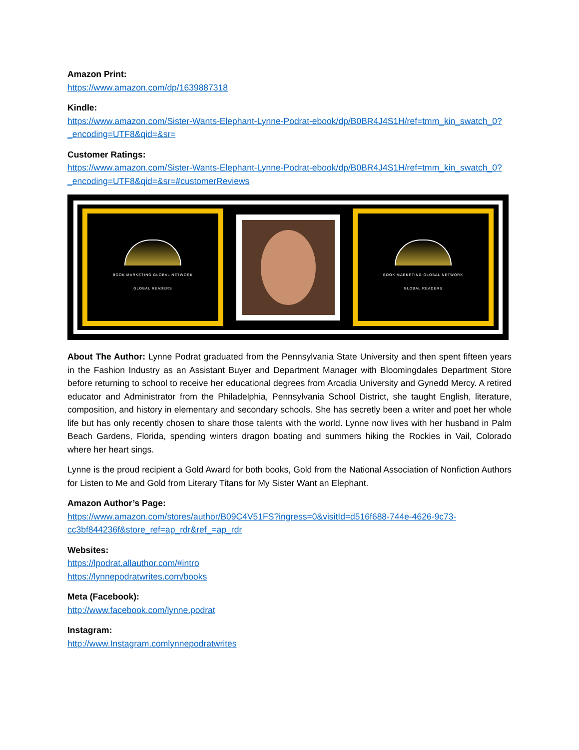Amazon Print:
https://www.amazon.com/dp/1639887318
Kindle:
https://www.amazon.com/Sister-Wants-Elephant-Lynne-Podrat-ebook/dp/B0BR4J4S1H/ref=tmm_kin_swatch_0?_encoding=UTF8&qid=&sr=
Customer Ratings:
https://www.amazon.com/Sister-Wants-Elephant-Lynne-Podrat-ebook/dp/B0BR4J4S1H/ref=tmm_kin_swatch_0?_encoding=UTF8&qid=&sr=#customerReviews
BOOK MARKETING GLOBAL NETWORK
GLOBAL READERS
BOOK MARKETING GLOBAL NETWORK
GLOBAL READERS
About The Author: Lynne Podrat graduated from the Pennsylvania State University and then spent fifteen years in the Fashion Industry as an Assistant Buyer and Department Manager with Bloomingdales Department Store before returning to school to receive her educational degrees from Arcadia University and Gynedd Mercy. A retired educator and Administrator from the Philadelphia, Pennsylvania School District, she taught English, literature, composition, and history in elementary and secondary schools. She has secretly been a writer and poet her whole life but has only recently chosen to share those talents with the world. Lynne now lives with her husband in Palm Beach Gardens, Florida, spending winters dragon boating and summers hiking the Rockies in Vail, Colorado where her heart sings.
Lynne is the proud recipient a Gold Award for both books, Gold from the National Association of Nonfiction Authors for Listen to Me and Gold from Literary Titans for My Sister Want an Elephant.
Amazon Author’s Page:
https://www.amazon.com/stores/author/B09C4V51FS?ingress=0&visitId=d516f688-744e-4626-9c73-cc3bf844236f&store_ref=ap_rdr&ref_=ap_rdr
Websites:
https://lpodrat.allauthor.com/#intro
https://lynnepodratwrites.com/books
Meta (Facebook):
http://www.facebook.com/lynne.podrat
Instagram:
http://www.Instagram.comlynnepodratwrites